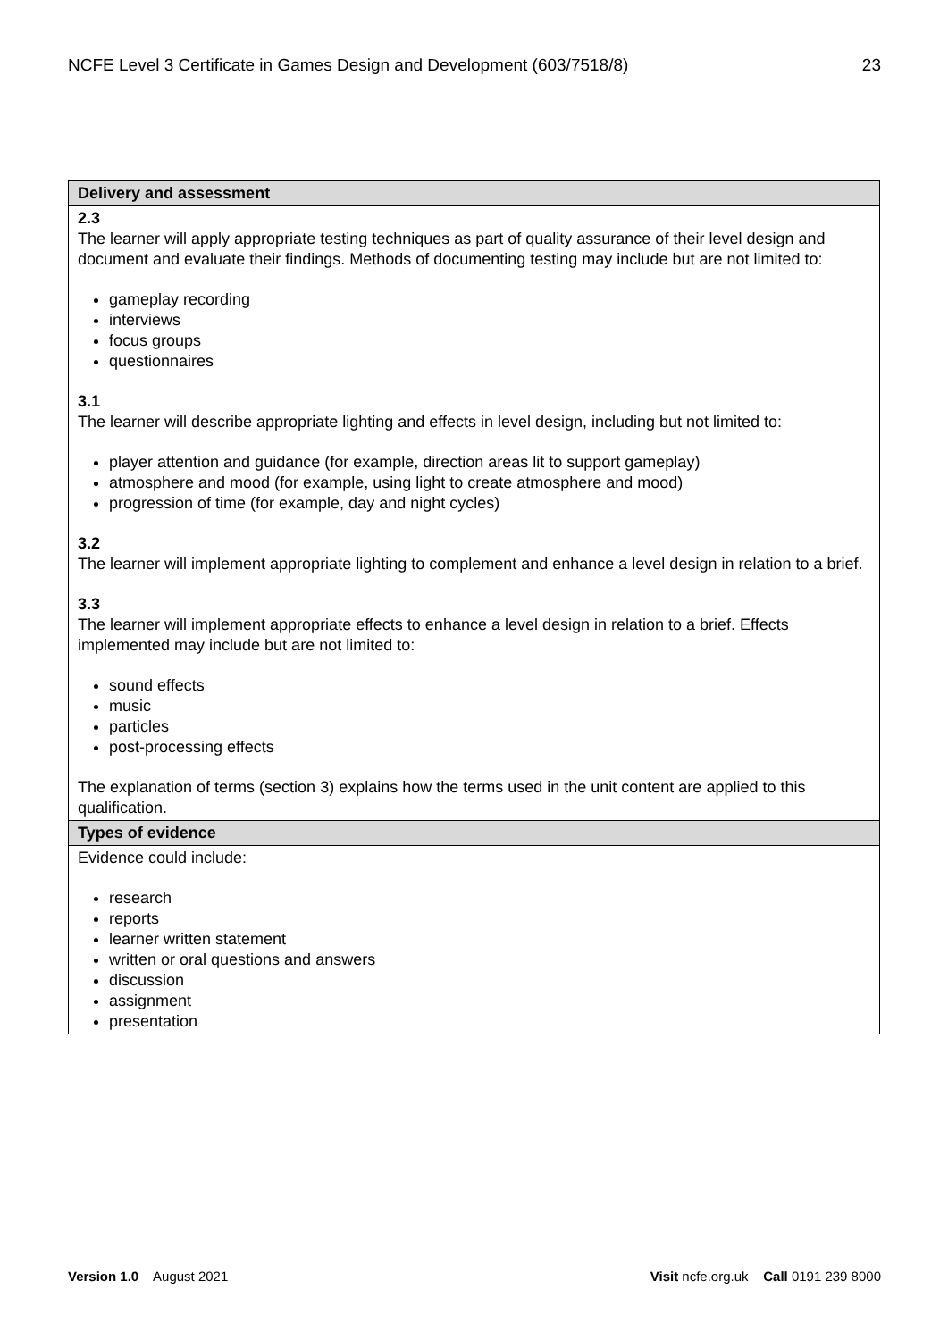NCFE Level 3 Certificate in Games Design and Development (603/7518/8) 23
| Delivery and assessment |
| --- |
| 2.3 The learner will apply appropriate testing techniques as part of quality assurance of their level design and document and evaluate their findings. Methods of documenting testing may include but are not limited to: gameplay recording interviews focus groups questionnaires 3.1 The learner will describe appropriate lighting and effects in level design, including but not limited to: player attention and guidance (for example, direction areas lit to support gameplay) atmosphere and mood (for example, using light to create atmosphere and mood) progression of time (for example, day and night cycles) 3.2 The learner will implement appropriate lighting to complement and enhance a level design in relation to a brief. 3.3 The learner will implement appropriate effects to enhance a level design in relation to a brief. Effects implemented may include but are not limited to: sound effects music particles post-processing effects The explanation of terms (section 3) explains how the terms used in the unit content are applied to this qualification. |
| Types of evidence |
| Evidence could include: research reports learner written statement written or oral questions and answers discussion assignment presentation |
Version 1.0 August 2021 Visit ncfe.org.uk Call 0191 239 8000